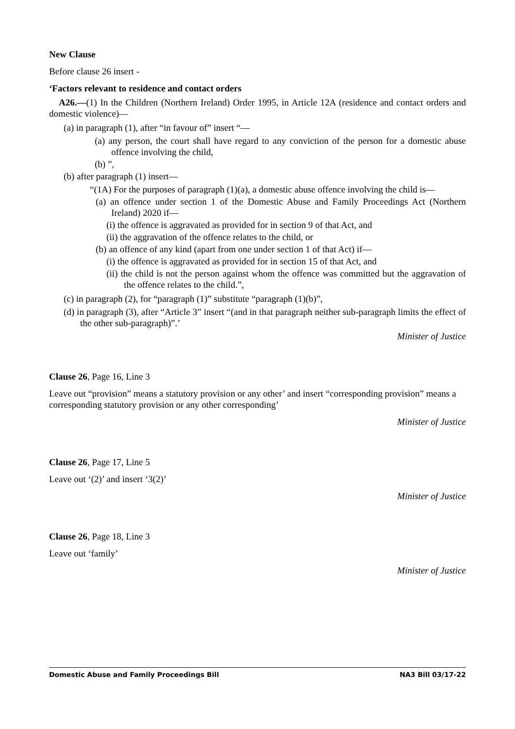New Clause
Before clause 26 insert -
‘Factors relevant to residence and contact orders
A26.—(1) In the Children (Northern Ireland) Order 1995, in Article 12A (residence and contact orders and domestic violence)—
(a) in paragraph (1), after “in favour of” insert “—
(a) any person, the court shall have regard to any conviction of the person for a domestic abuse offence involving the child,
(b) ”,
(b) after paragraph (1) insert—
“(1A) For the purposes of paragraph (1)(a), a domestic abuse offence involving the child is—
(a) an offence under section 1 of the Domestic Abuse and Family Proceedings Act (Northern Ireland) 2020 if—
(i) the offence is aggravated as provided for in section 9 of that Act, and
(ii) the aggravation of the offence relates to the child, or
(b) an offence of any kind (apart from one under section 1 of that Act) if—
(i) the offence is aggravated as provided for in section 15 of that Act, and
(ii) the child is not the person against whom the offence was committed but the aggravation of the offence relates to the child.”,
(c) in paragraph (2), for “paragraph (1)” substitute “paragraph (1)(b)”,
(d) in paragraph (3), after “Article 3” insert “(and in that paragraph neither sub-paragraph limits the effect of the other sub-paragraph)”.’
Minister of Justice
Clause 26, Page 16, Line 3
Leave out “provision” means a statutory provision or any other’ and insert “corresponding provision” means a corresponding statutory provision or any other corresponding’
Minister of Justice
Clause 26, Page 17, Line 5
Leave out ‘(2)’ and insert ‘3(2)’
Minister of Justice
Clause 26, Page 18, Line 3
Leave out ‘family’
Minister of Justice
Domestic Abuse and Family Proceedings Bill NA3 Bill 03/17-22